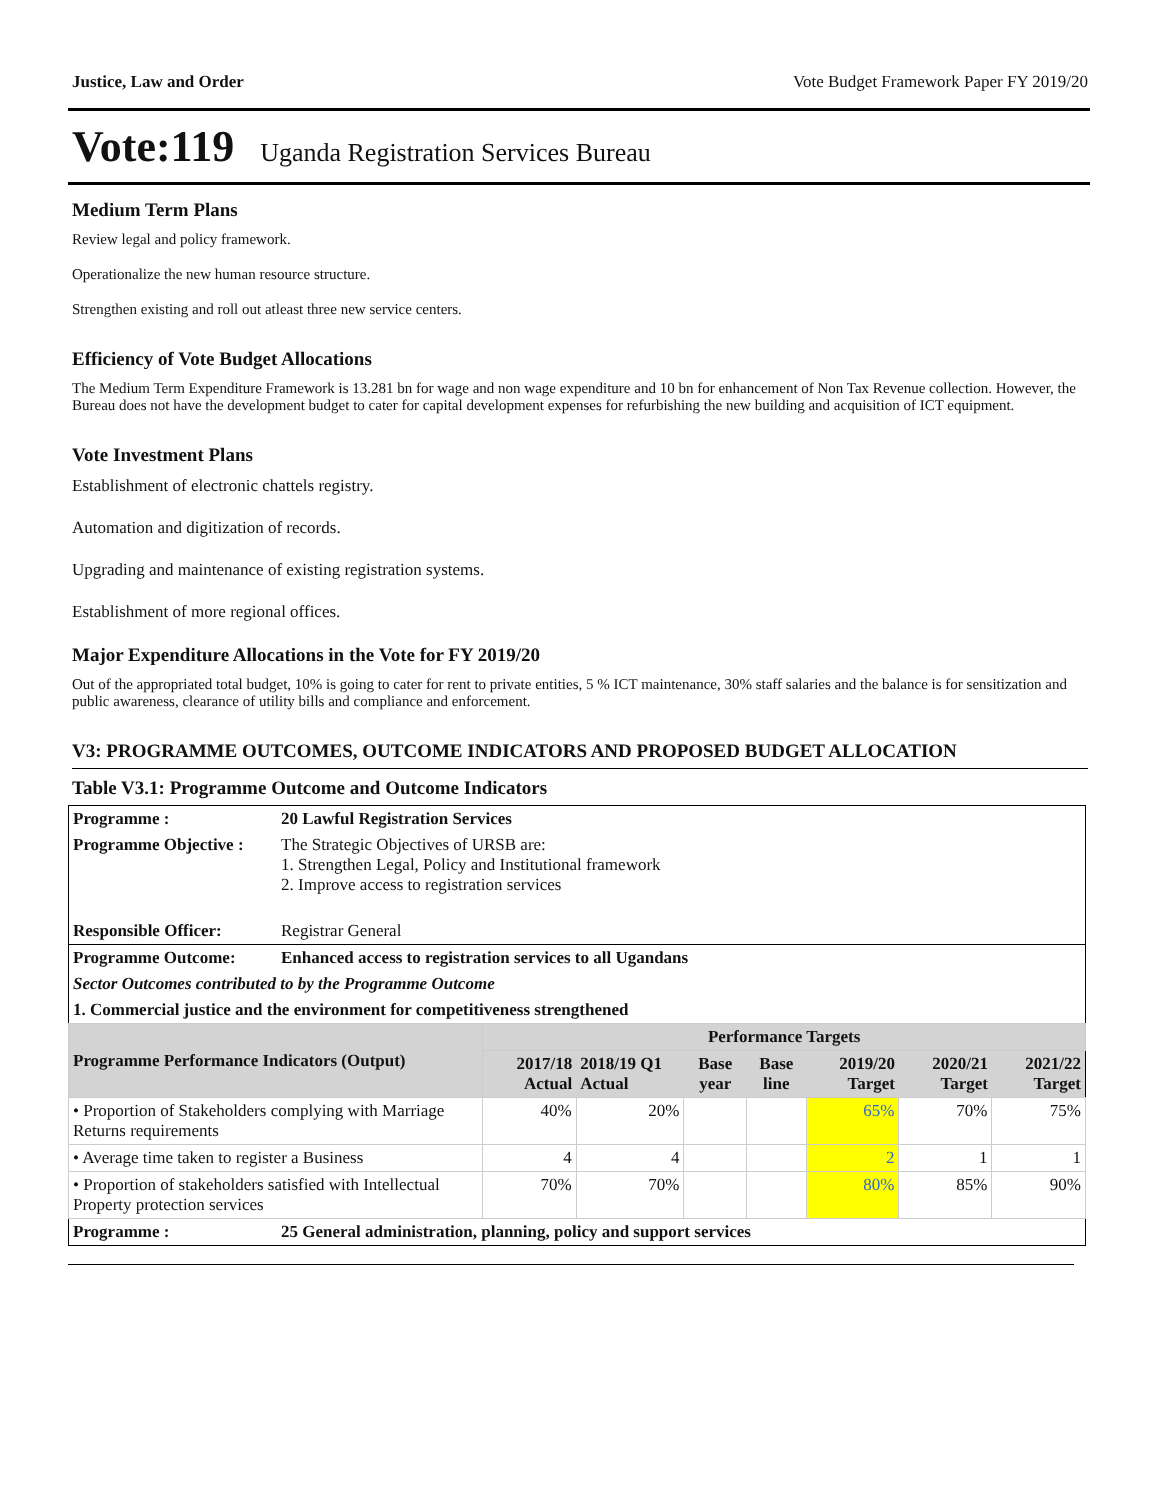Justice, Law and Order Vote Budget Framework Paper FY 2019/20
Vote:119 Uganda Registration Services Bureau
Medium Term Plans
Review legal and policy framework.
Operationalize the new human resource structure.
Strengthen existing and roll out atleast three new service centers.
Efficiency of Vote Budget Allocations
The Medium Term Expenditure Framework is 13.281 bn for wage and non wage expenditure and 10 bn for enhancement of Non Tax Revenue collection. However, the Bureau does not have the development budget to cater for capital development expenses for refurbishing the new building and acquisition of ICT equipment.
Vote Investment Plans
Establishment of electronic chattels registry.
Automation and digitization of records.
Upgrading and maintenance of existing registration systems.
Establishment of more regional offices.
Major Expenditure Allocations in the Vote for FY 2019/20
Out of the appropriated total budget, 10% is going to cater for rent to private entities, 5 % ICT maintenance, 30% staff salaries and the balance is for sensitization and public awareness, clearance of utility bills and compliance and enforcement.
V3: PROGRAMME OUTCOMES, OUTCOME INDICATORS AND PROPOSED BUDGET ALLOCATION
Table V3.1: Programme Outcome and Outcome Indicators
| Programme : | 20 Lawful Registration Services | | | | | | | |
| Programme Objective : | The Strategic Objectives of URSB are: 1. Strengthen Legal, Policy and Institutional framework 2. Improve access to registration services | | | | | | | |
| Responsible Officer: | Registrar General | | | | | | | |
| Programme Outcome: | Enhanced access to registration services to all Ugandans | | | | | | | |
| Sector Outcomes contributed to by the Programme Outcome | | | | | | | | |
| 1. Commercial justice and the environment for competitiveness strengthened | | | | | | | | |
| Programme Performance Indicators (Output) | | Performance Targets | | | | | | |
| | | 2017/18 Actual | 2018/19 Q1 Actual | Base year | Base line | 2019/20 Target | 2020/21 Target | 2021/22 Target |
| • Proportion of Stakeholders complying with Marriage Returns requirements | | 40% | 20% | | | 65% | 70% | 75% |
| • Average time taken to register a Business | | 4 | 4 | | | 2 | 1 | 1 |
| • Proportion of stakeholders satisfied with Intellectual Property protection services | | 70% | 70% | | | 80% | 85% | 90% |
| Programme : | 25 General administration, planning, policy and support services | | | | | | | |